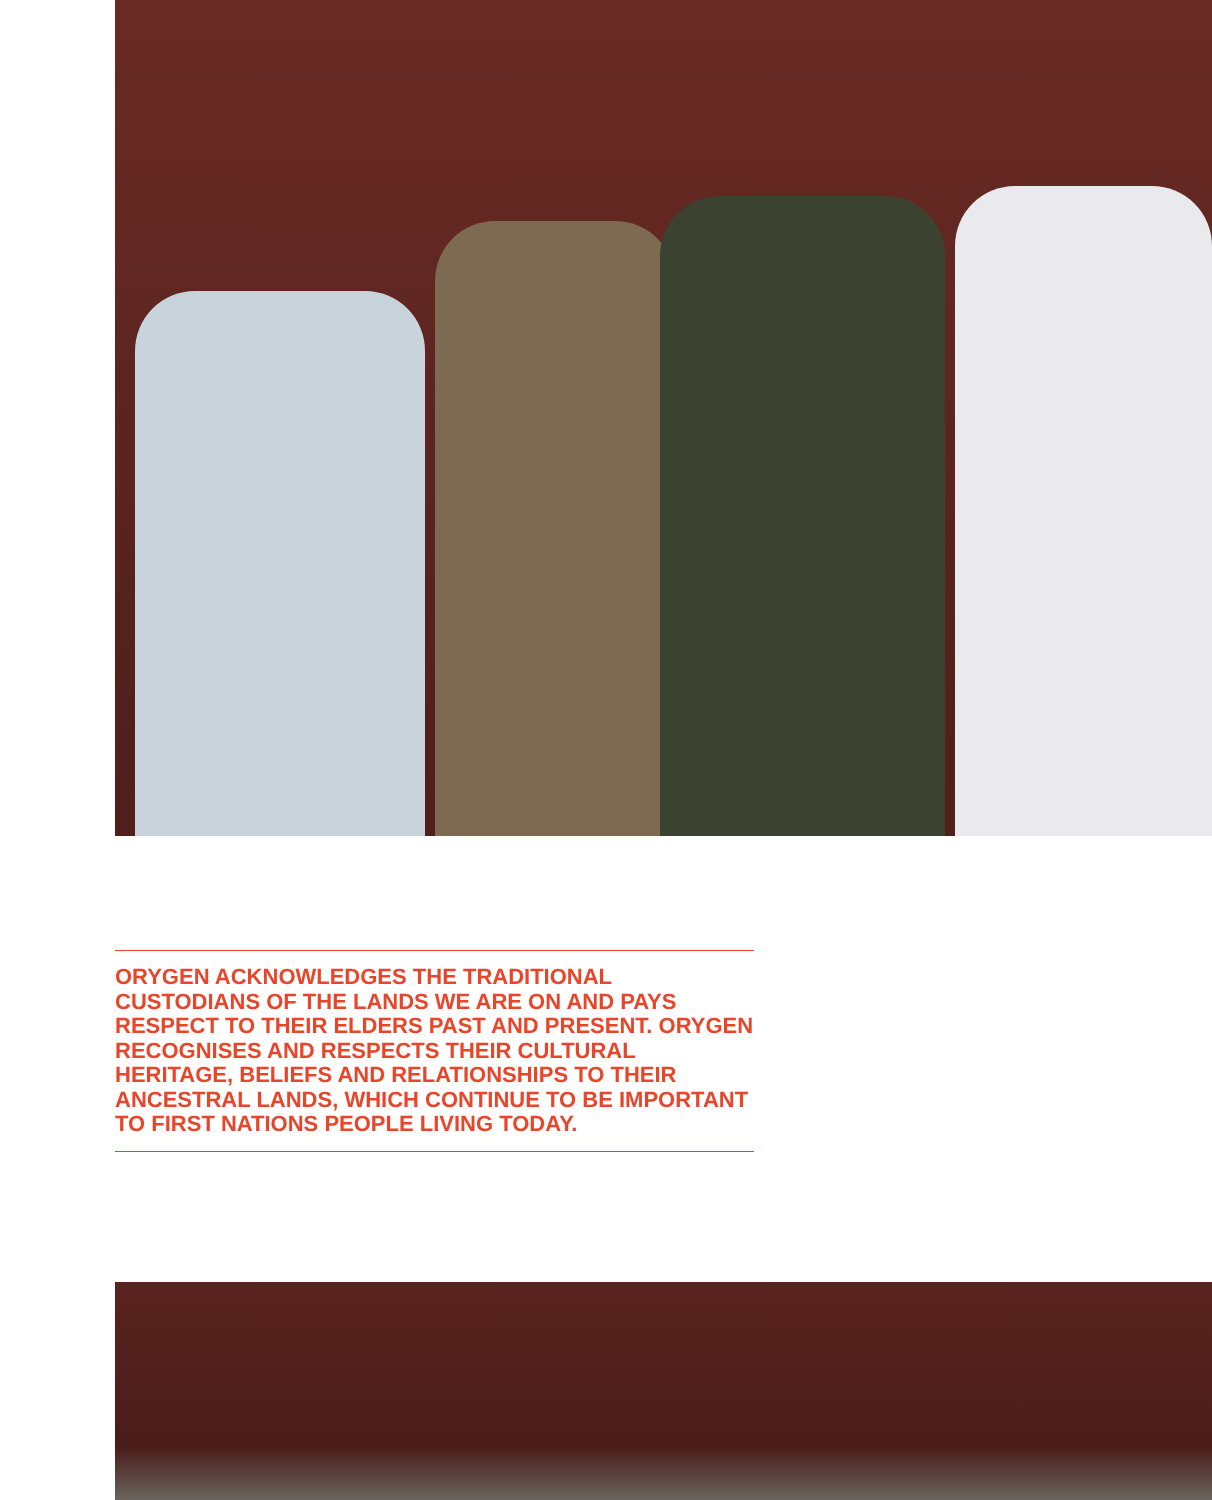ORYGEN ACKNOWLEDGES THE TRADITIONAL CUSTODIANS OF THE LANDS WE ARE ON AND PAYS RESPECT TO THEIR ELDERS PAST AND PRESENT. ORYGEN RECOGNISES AND RESPECTS THEIR CULTURAL HERITAGE, BELIEFS AND RELATIONSHIPS TO THEIR ANCESTRAL LANDS, WHICH CONTINUE TO BE IMPORTANT TO FIRST NATIONS PEOPLE LIVING TODAY.